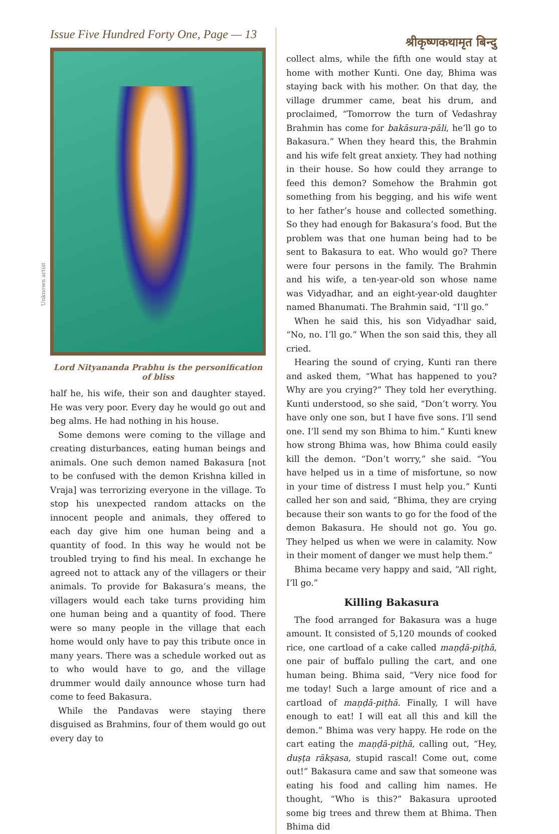Issue Five Hundred Forty One, Page — 13
Unknown artist
Lord Nityananda Prabhu is the personification of bliss
half he, his wife, their son and daughter stayed. He was very poor. Every day he would go out and beg alms. He had nothing in his house.
Some demons were coming to the village and creating disturbances, eating human beings and animals. One such demon named Bakasura [not to be confused with the demon Krishna killed in Vraja] was terrorizing everyone in the village. To stop his unexpected random attacks on the innocent people and animals, they offered to each day give him one human being and a quantity of food. In this way he would not be troubled trying to find his meal. In exchange he agreed not to attack any of the villagers or their animals. To provide for Bakasura’s means, the villagers would each take turns providing him one human being and a quantity of food. There were so many people in the village that each home would only have to pay this tribute once in many years. There was a schedule worked out as to who would have to go, and the village drummer would daily announce whose turn had come to feed Bakasura.
While the Pandavas were staying there disguised as Brahmins, four of them would go out every day to
श्रीकृष्णकथामृत बिन्दु
collect alms, while the fifth one would stay at home with mother Kunti. One day, Bhima was staying back with his mother. On that day, the village drummer came, beat his drum, and proclaimed, “Tomorrow the turn of Vedashray Brahmin has come for bakāsura-pāli, he’ll go to Bakasura.” When they heard this, the Brahmin and his wife felt great anxiety. They had nothing in their house. So how could they arrange to feed this demon? Somehow the Brahmin got something from his begging, and his wife went to her father’s house and collected something. So they had enough for Bakasura’s food. But the problem was that one human being had to be sent to Bakasura to eat. Who would go? There were four persons in the family. The Brahmin and his wife, a ten-year-old son whose name was Vidyadhar, and an eight-year-old daughter named Bhanumati. The Brahmin said, “I’ll go.”
When he said this, his son Vidyadhar said, “No, no. I’ll go.” When the son said this, they all cried.
Hearing the sound of crying, Kunti ran there and asked them, “What has happened to you? Why are you crying?” They told her everything. Kunti understood, so she said, “Don’t worry. You have only one son, but I have five sons. I’ll send one. I’ll send my son Bhima to him.” Kunti knew how strong Bhima was, how Bhima could easily kill the demon. “Don’t worry,” she said. “You have helped us in a time of misfortune, so now in your time of distress I must help you.” Kunti called her son and said, “Bhima, they are crying because their son wants to go for the food of the demon Bakasura. He should not go. You go. They helped us when we were in calamity. Now in their moment of danger we must help them.”
Bhima became very happy and said, “All right, I’ll go.”
Killing Bakasura
The food arranged for Bakasura was a huge amount. It consisted of 5,120 mounds of cooked rice, one cartload of a cake called maṇḍā-piṭhā, one pair of buffalo pulling the cart, and one human being. Bhima said, “Very nice food for me today! Such a large amount of rice and a cartload of maṇḍā-piṭhā. Finally, I will have enough to eat! I will eat all this and kill the demon.” Bhima was very happy. He rode on the cart eating the maṇḍā-piṭhā, calling out, “Hey, duṣṭa rākṣasa, stupid rascal! Come out, come out!” Bakasura came and saw that someone was eating his food and calling him names. He thought, “Who is this?” Bakasura uprooted some big trees and threw them at Bhima. Then Bhima did